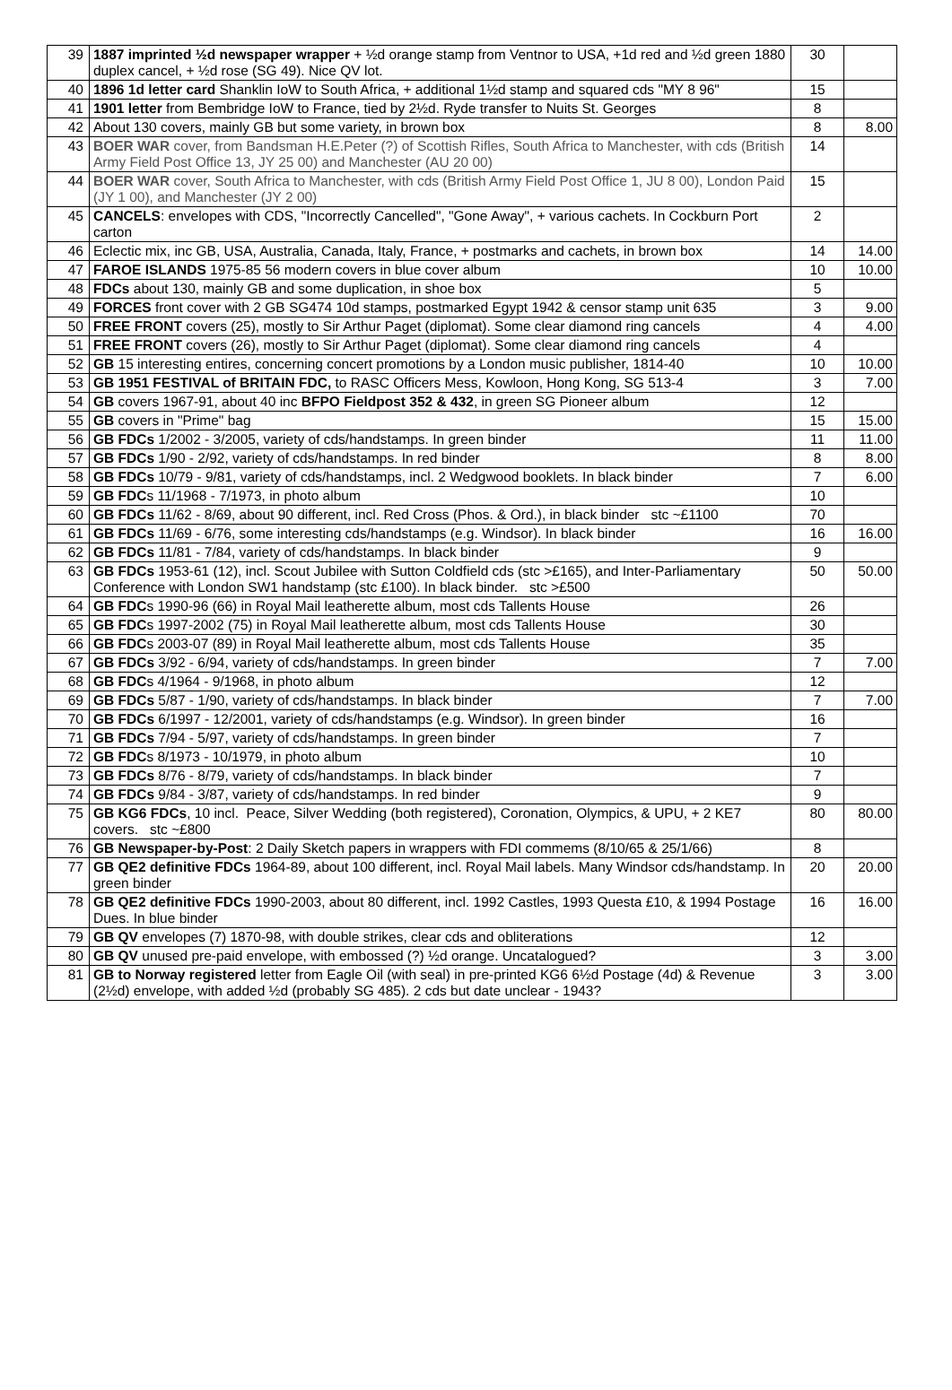| 39 | 1887 imprinted ½d newspaper wrapper + ½d orange stamp from Ventnor to USA, +1d red and ½d green 1880 duplex cancel, + ½d rose (SG 49). Nice QV lot. | 30 | |
| 40 | 1896 1d letter card Shanklin IoW to South Africa, + additional 1½d stamp and squared cds "MY 8 96" | 15 | |
| 41 | 1901 letter from Bembridge IoW to France, tied by 2½d. Ryde transfer to Nuits St. Georges | 8 | |
| 42 | About 130 covers, mainly GB but some variety, in brown box | 8 | 8.00 |
| 43 | BOER WAR cover, from Bandsman H.E.Peter (?) of Scottish Rifles, South Africa to Manchester, with cds (British Army Field Post Office 13, JY 25 00) and Manchester (AU 20 00) | 14 | |
| 44 | BOER WAR cover, South Africa to Manchester, with cds (British Army Field Post Office 1, JU 8 00), London Paid (JY 1 00), and Manchester (JY 2 00) | 15 | |
| 45 | CANCELS : envelopes with CDS, "Incorrectly Cancelled", "Gone Away", + various cachets. In Cockburn Port carton | 2 | |
| 46 | Eclectic mix, inc GB, USA, Australia, Canada, Italy, France, + postmarks and cachets, in brown box | 14 | 14.00 |
| 47 | FAROE ISLANDS 1975-85 56 modern covers in blue cover album | 10 | 10.00 |
| 48 | FDCs about 130, mainly GB and some duplication, in shoe box | 5 | |
| 49 | FORCES front cover with 2 GB SG474 10d stamps, postmarked Egypt 1942 & censor stamp unit 635 | 3 | 9.00 |
| 50 | FREE FRONT covers (25), mostly to Sir Arthur Paget (diplomat). Some clear diamond ring cancels | 4 | 4.00 |
| 51 | FREE FRONT covers (26), mostly to Sir Arthur Paget (diplomat). Some clear diamond ring cancels | 4 | |
| 52 | GB 15 interesting entires, concerning concert promotions by a London music publisher, 1814-40 | 10 | 10.00 |
| 53 | GB 1951 FESTIVAL of BRITAIN FDC, to RASC Officers Mess, Kowloon, Hong Kong, SG 513-4 | 3 | 7.00 |
| 54 | GB covers 1967-91, about 40 inc BFPO Fieldpost 352 & 432 , in green SG Pioneer album | 12 | |
| 55 | GB covers in "Prime" bag | 15 | 15.00 |
| 56 | GB FDCs 1/2002 - 3/2005, variety of cds/handstamps. In green binder | 11 | 11.00 |
| 57 | GB FDCs 1/90 - 2/92, variety of cds/handstamps. In red binder | 8 | 8.00 |
| 58 | GB FDCs 10/79 - 9/81, variety of cds/handstamps, incl. 2 Wedgwood booklets. In black binder | 7 | 6.00 |
| 59 | GB FDC s 11/1968 - 7/1973, in photo album | 10 | |
| 60 | GB FDCs 11/62 - 8/69, about 90 different, incl. Red Cross (Phos. & Ord.), in black binder stc ~£1100 | 70 | |
| 61 | GB FDCs 11/69 - 6/76, some interesting cds/handstamps (e.g. Windsor). In black binder | 16 | 16.00 |
| 62 | GB FDCs 11/81 - 7/84, variety of cds/handstamps. In black binder | 9 | |
| 63 | GB FDCs 1953-61 (12), incl. Scout Jubilee with Sutton Coldfield cds (stc >£165), and Inter-Parliamentary Conference with London SW1 handstamp (stc £100). In black binder. stc >£500 | 50 | 50.00 |
| 64 | GB FDC s 1990-96 (66) in Royal Mail leatherette album, most cds Tallents House | 26 | |
| 65 | GB FDC s 1997-2002 (75) in Royal Mail leatherette album, most cds Tallents House | 30 | |
| 66 | GB FDC s 2003-07 (89) in Royal Mail leatherette album, most cds Tallents House | 35 | |
| 67 | GB FDCs 3/92 - 6/94, variety of cds/handstamps. In green binder | 7 | 7.00 |
| 68 | GB FDC s 4/1964 - 9/1968, in photo album | 12 | |
| 69 | GB FDCs 5/87 - 1/90, variety of cds/handstamps. In black binder | 7 | 7.00 |
| 70 | GB FDCs 6/1997 - 12/2001, variety of cds/handstamps (e.g. Windsor). In green binder | 16 | |
| 71 | GB FDCs 7/94 - 5/97, variety of cds/handstamps. In green binder | 7 | |
| 72 | GB FDC s 8/1973 - 10/1979, in photo album | 10 | |
| 73 | GB FDCs 8/76 - 8/79, variety of cds/handstamps. In black binder | 7 | |
| 74 | GB FDCs 9/84 - 3/87, variety of cds/handstamps. In red binder | 9 | |
| 75 | GB KG6 FDCs , 10 incl. Peace, Silver Wedding (both registered), Coronation, Olympics, & UPU, + 2 KE7 covers. stc ~£800 | 80 | 80.00 |
| 76 | GB Newspaper-by-Post : 2 Daily Sketch papers in wrappers with FDI commems (8/10/65 & 25/1/66) | 8 | |
| 77 | GB QE2 definitive FDCs 1964-89, about 100 different, incl. Royal Mail labels. Many Windsor cds/handstamp. In green binder | 20 | 20.00 |
| 78 | GB QE2 definitive FDCs 1990-2003, about 80 different, incl. 1992 Castles, 1993 Questa £10, & 1994 Postage Dues. In blue binder | 16 | 16.00 |
| 79 | GB QV envelopes (7) 1870-98, with double strikes, clear cds and obliterations | 12 | |
| 80 | GB QV unused pre-paid envelope, with embossed (?) ½d orange. Uncatalogued? | 3 | 3.00 |
| 81 | GB to Norway registered letter from Eagle Oil (with seal) in pre-printed KG6 6½d Postage (4d) & Revenue (2½d) envelope, with added ½d (probably SG 485). 2 cds but date unclear - 1943? | 3 | 3.00 |